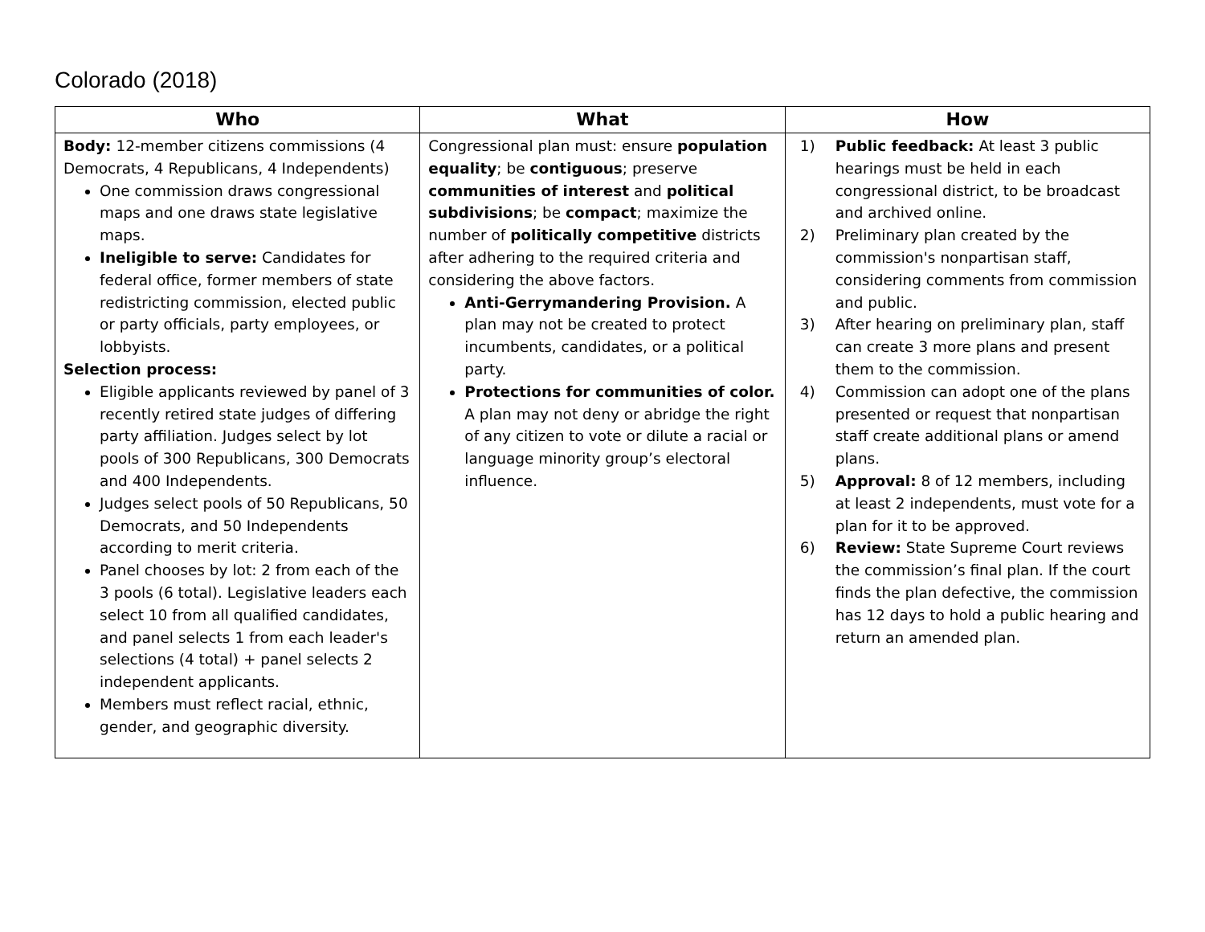Colorado (2018)
| Who | What | How |
| --- | --- | --- |
| Body: 12-member citizens commissions (4 Democrats, 4 Republicans, 4 Independents) One commission draws congressional maps and one draws state legislative maps. Ineligible to serve: Candidates for federal office, former members of state redistricting commission, elected public or party officials, party employees, or lobbyists. Selection process: Eligible applicants reviewed by panel of 3 recently retired state judges of differing party affiliation. Judges select by lot pools of 300 Republicans, 300 Democrats and 400 Independents. Judges select pools of 50 Republicans, 50 Democrats, and 50 Independents according to merit criteria. Panel chooses by lot: 2 from each of the 3 pools (6 total). Legislative leaders each select 10 from all qualified candidates, and panel selects 1 from each leader's selections (4 total) + panel selects 2 independent applicants. Members must reflect racial, ethnic, gender, and geographic diversity. | Congressional plan must: ensure population equality ; be contiguous ; preserve communities of interest and political subdivisions ; be compact ; maximize the number of politically competitive districts after adhering to the required criteria and considering the above factors. Anti-Gerrymandering Provision. A plan may not be created to protect incumbents, candidates, or a political party. Protections for communities of color. A plan may not deny or abridge the right of any citizen to vote or dilute a racial or language minority group’s electoral influence. | 1) Public feedback: At least 3 public hearings must be held in each congressional district, to be broadcast and archived online. 2) Preliminary plan created by the commission's nonpartisan staff, considering comments from commission and public. 3) After hearing on preliminary plan, staff can create 3 more plans and present them to the commission. 4) Commission can adopt one of the plans presented or request that nonpartisan staff create additional plans or amend plans. 5) Approval: 8 of 12 members, including at least 2 independents, must vote for a plan for it to be approved. 6) Review: State Supreme Court reviews the commission’s final plan. If the court finds the plan defective, the commission has 12 days to hold a public hearing and return an amended plan. |